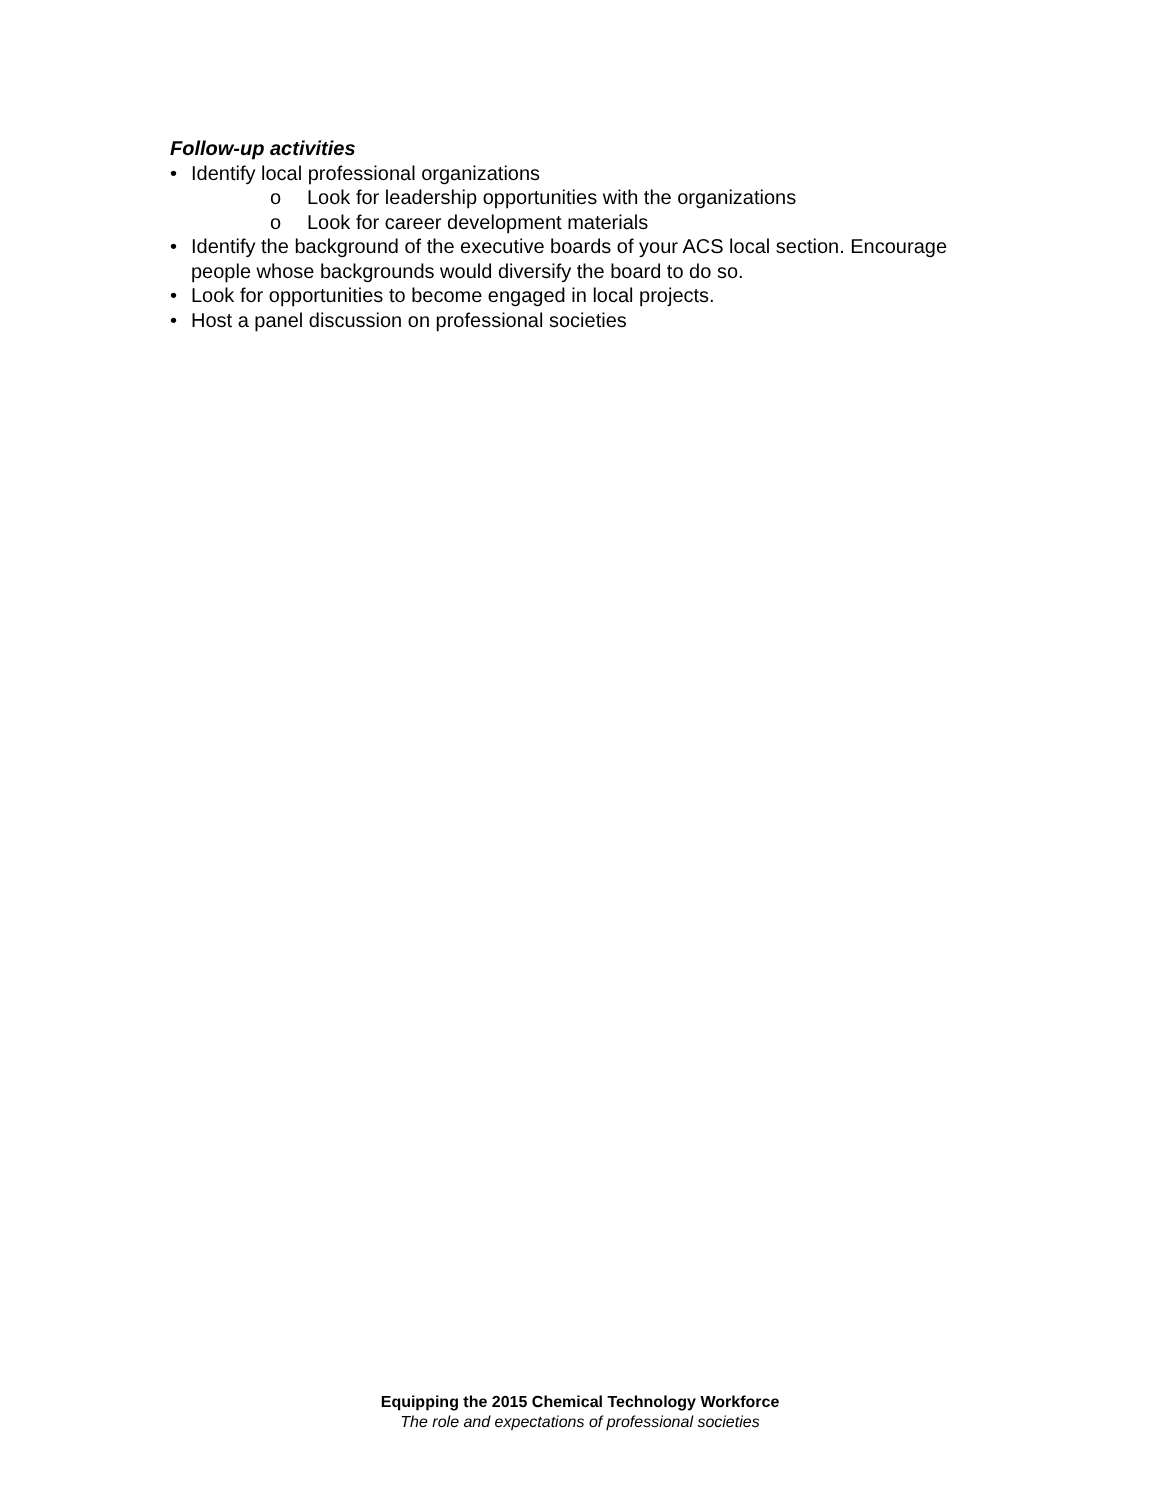Follow-up activities
• Identify local professional organizations
o Look for leadership opportunities with the organizations
o Look for career development materials
• Identify the background of the executive boards of your ACS local section. Encourage people whose backgrounds would diversify the board to do so.
• Look for opportunities to become engaged in local projects.
• Host a panel discussion on professional societies
Equipping the 2015 Chemical Technology Workforce
The role and expectations of professional societies